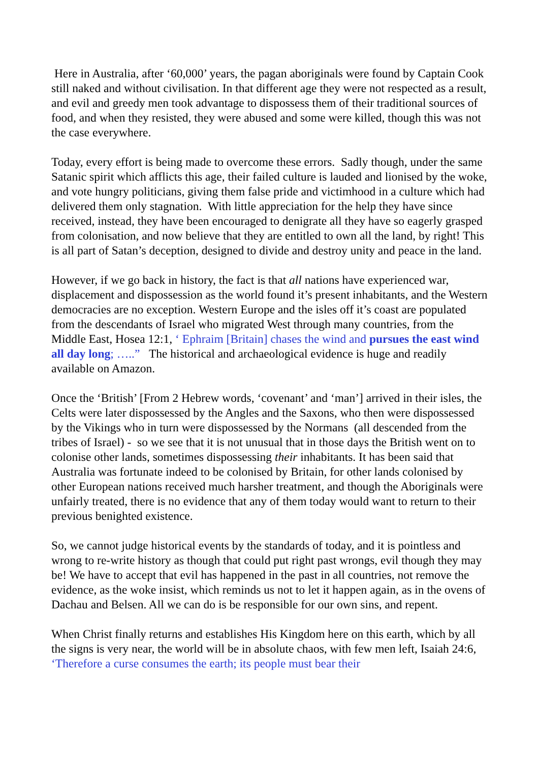Here in Australia, after ‘60,000’ years, the pagan aboriginals were found by Captain Cook still naked and without civilisation. In that different age they were not respected as a result, and evil and greedy men took advantage to dispossess them of their traditional sources of food, and when they resisted, they were abused and some were killed, though this was not the case everywhere.
Today, every effort is being made to overcome these errors. Sadly though, under the same Satanic spirit which afflicts this age, their failed culture is lauded and lionised by the woke, and vote hungry politicians, giving them false pride and victimhood in a culture which had delivered them only stagnation. With little appreciation for the help they have since received, instead, they have been encouraged to denigrate all they have so eagerly grasped from colonisation, and now believe that they are entitled to own all the land, by right! This is all part of Satan’s deception, designed to divide and destroy unity and peace in the land.
However, if we go back in history, the fact is that all nations have experienced war, displacement and dispossession as the world found it’s present inhabitants, and the Western democracies are no exception. Western Europe and the isles off it’s coast are populated from the descendants of Israel who migrated West through many countries, from the Middle East, Hosea 12:1, ‘ Ephraim [Britain] chases the wind and pursues the east wind all day long; …..” The historical and archaeological evidence is huge and readily available on Amazon.
Once the ‘British’ [From 2 Hebrew words, ‘covenant’ and ‘man’] arrived in their isles, the Celts were later dispossessed by the Angles and the Saxons, who then were dispossessed by the Vikings who in turn were dispossessed by the Normans (all descended from the tribes of Israel) - so we see that it is not unusual that in those days the British went on to colonise other lands, sometimes dispossessing their inhabitants. It has been said that Australia was fortunate indeed to be colonised by Britain, for other lands colonised by other European nations received much harsher treatment, and though the Aboriginals were unfairly treated, there is no evidence that any of them today would want to return to their previous benighted existence.
So, we cannot judge historical events by the standards of today, and it is pointless and wrong to re-write history as though that could put right past wrongs, evil though they may be! We have to accept that evil has happened in the past in all countries, not remove the evidence, as the woke insist, which reminds us not to let it happen again, as in the ovens of Dachau and Belsen. All we can do is be responsible for our own sins, and repent.
When Christ finally returns and establishes His Kingdom here on this earth, which by all the signs is very near, the world will be in absolute chaos, with few men left, Isaiah 24:6, ‘Therefore a curse consumes the earth; its people must bear their